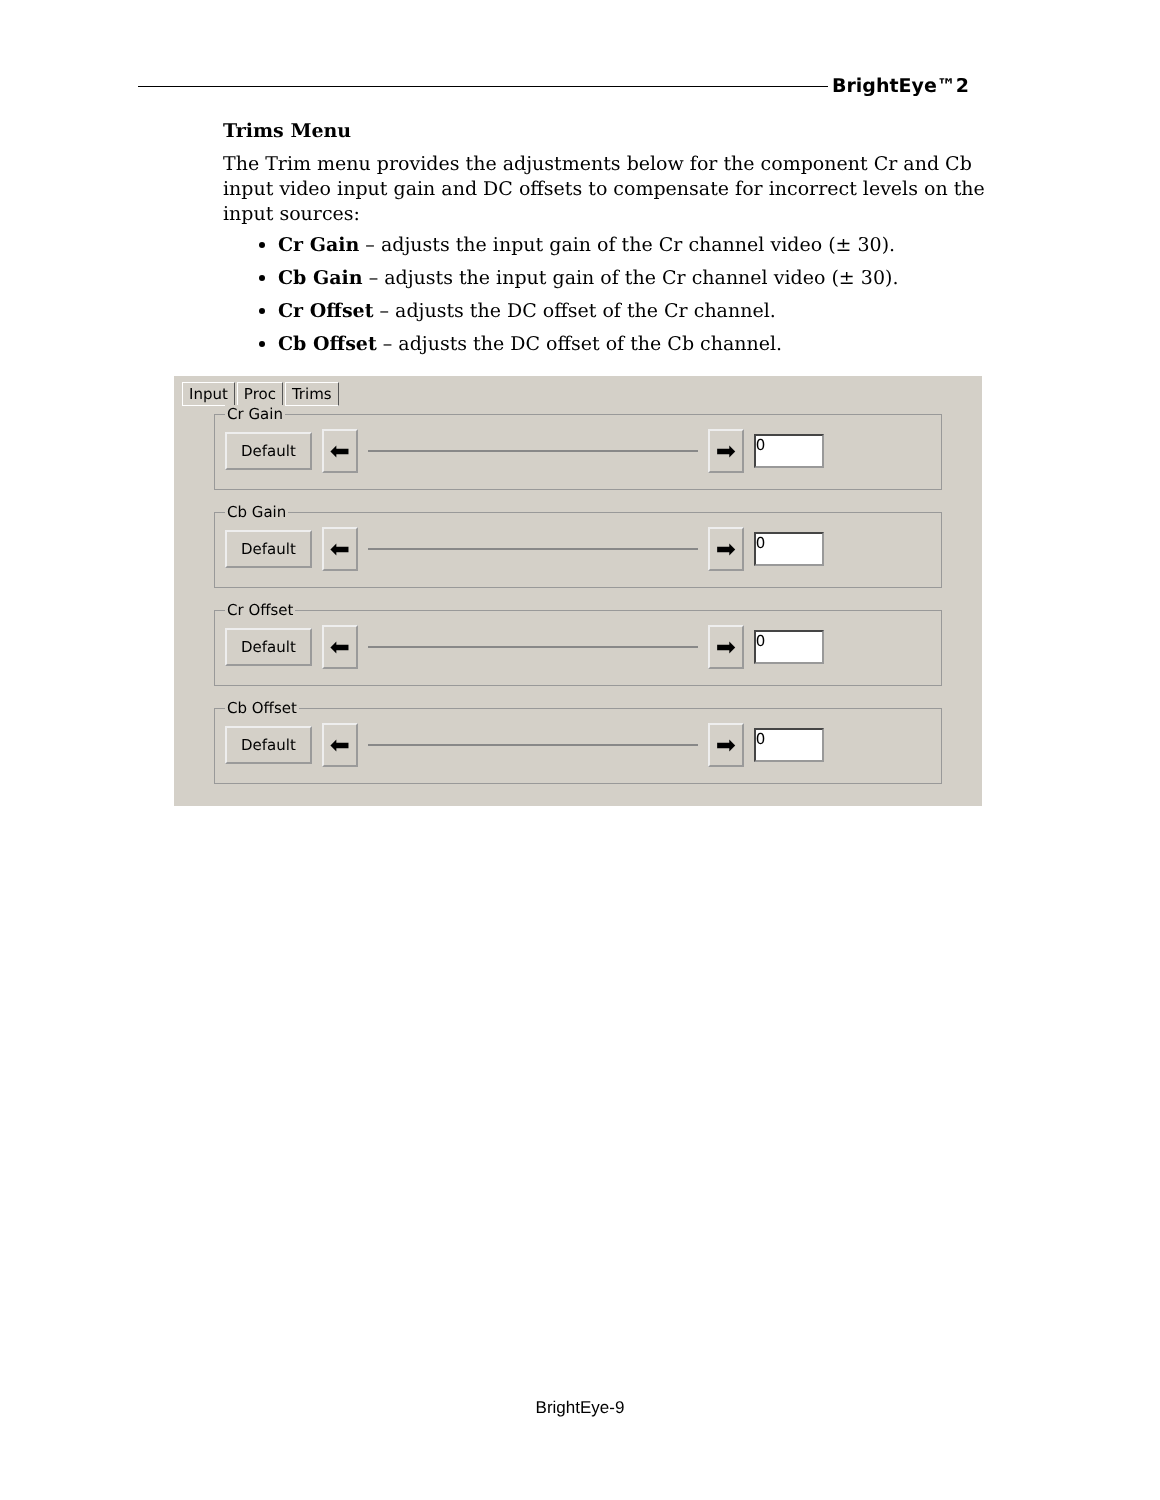BrightEye™2
Trims Menu
The Trim menu provides the adjustments below for the component Cr and Cb input video input gain and DC offsets to compensate for incorrect levels on the input sources:
Cr Gain – adjusts the input gain of the Cr channel video (± 30).
Cb Gain – adjusts the input gain of the Cr channel video (± 30).
Cr Offset – adjusts the DC offset of the Cr channel.
Cb Offset – adjusts the DC offset of the Cb channel.
Input Proc Trims
Cr Gain
Default ⬅ ➡ 0
Cb Gain
Default ⬅ ➡ 0
Cr Offset
Default ⬅ ➡ 0
Cb Offset
Default ⬅ ➡ 0
BrightEye-9